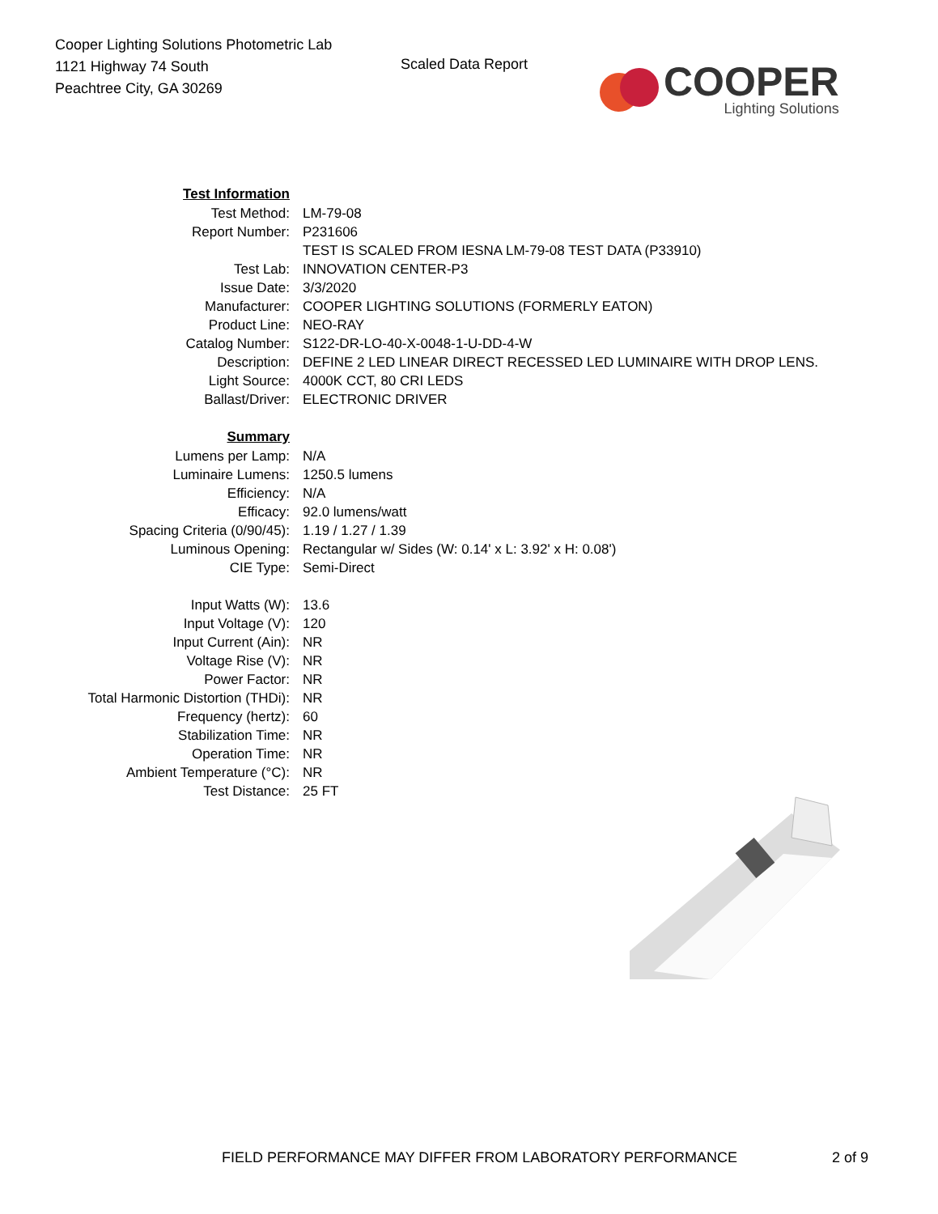Cooper Lighting Solutions Photometric Lab
1121 Highway 74 South
Peachtree City, GA 30269
Scaled Data Report
COOPER
Lighting Solutions
| Test Information | |
| Test Method: | LM-79-08 |
| Report Number: | P231606 |
| | TEST IS SCALED FROM IESNA LM-79-08 TEST DATA (P33910) |
| Test Lab: | INNOVATION CENTER-P3 |
| Issue Date: | 3/3/2020 |
| Manufacturer: | COOPER LIGHTING SOLUTIONS (FORMERLY EATON) |
| Product Line: | NEO-RAY |
| Catalog Number: | S122-DR-LO-40-X-0048-1-U-DD-4-W |
| Description: | DEFINE 2 LED LINEAR DIRECT RECESSED LED LUMINAIRE WITH DROP LENS. |
| Light Source: | 4000K CCT, 80 CRI LEDS |
| Ballast/Driver: | ELECTRONIC DRIVER |
| Summary | |
| Lumens per Lamp: | N/A |
| Luminaire Lumens: | 1250.5 lumens |
| Efficiency: | N/A |
| Efficacy: | 92.0 lumens/watt |
| Spacing Criteria (0/90/45): | 1.19 / 1.27 / 1.39 |
| Luminous Opening: | Rectangular w/ Sides (W: 0.14' x L: 3.92' x H: 0.08') |
| CIE Type: | Semi-Direct |
| Input Watts (W): | 13.6 |
| Input Voltage (V): | 120 |
| Input Current (Ain): | NR |
| Voltage Rise (V): | NR |
| Power Factor: | NR |
| Total Harmonic Distortion (THDi): | NR |
| Frequency (hertz): | 60 |
| Stabilization Time: | NR |
| Operation Time: | NR |
| Ambient Temperature (°C): | NR |
| Test Distance: | 25 FT |
FIELD PERFORMANCE MAY DIFFER FROM LABORATORY PERFORMANCE
2 of 9